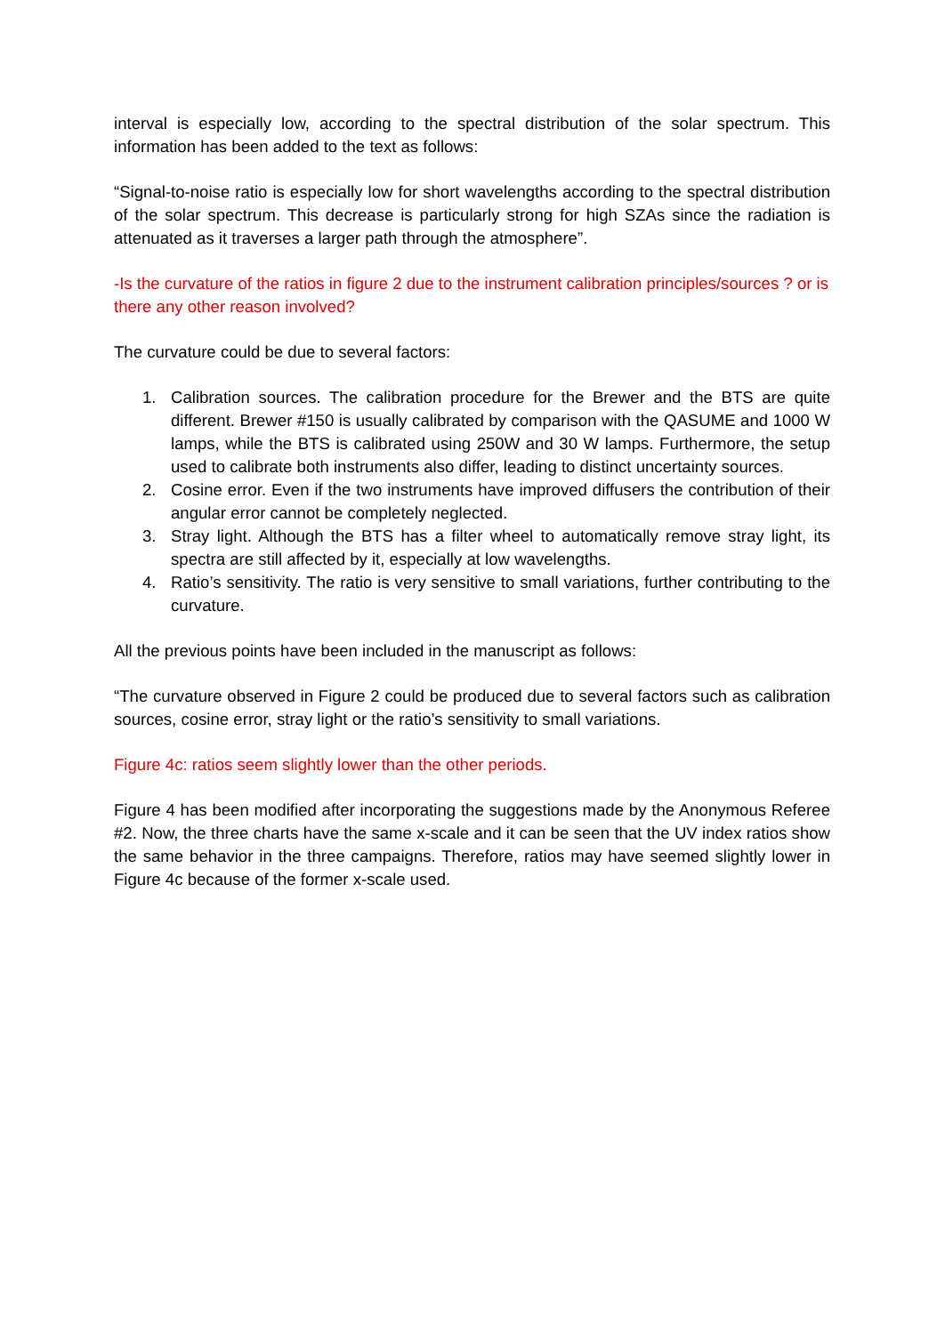interval is especially low, according to the spectral distribution of the solar spectrum. This information has been added to the text as follows:
“Signal-to-noise ratio is especially low for short wavelengths according to the spectral distribution of the solar spectrum. This decrease is particularly strong for high SZAs since the radiation is attenuated as it traverses a larger path through the atmosphere”.
-Is the curvature of the ratios in figure 2 due to the instrument calibration principles/sources ? or is there any other reason involved?
The curvature could be due to several factors:
1. Calibration sources. The calibration procedure for the Brewer and the BTS are quite different. Brewer #150 is usually calibrated by comparison with the QASUME and 1000 W lamps, while the BTS is calibrated using 250W and 30 W lamps. Furthermore, the setup used to calibrate both instruments also differ, leading to distinct uncertainty sources.
2. Cosine error. Even if the two instruments have improved diffusers the contribution of their angular error cannot be completely neglected.
3. Stray light. Although the BTS has a filter wheel to automatically remove stray light, its spectra are still affected by it, especially at low wavelengths.
4. Ratio’s sensitivity. The ratio is very sensitive to small variations, further contributing to the curvature.
All the previous points have been included in the manuscript as follows:
“The curvature observed in Figure 2 could be produced due to several factors such as calibration sources, cosine error, stray light or the ratio’s sensitivity to small variations.
Figure 4c: ratios seem slightly lower than the other periods.
Figure 4 has been modified after incorporating the suggestions made by the Anonymous Referee #2. Now, the three charts have the same x-scale and it can be seen that the UV index ratios show the same behavior in the three campaigns. Therefore, ratios may have seemed slightly lower in Figure 4c because of the former x-scale used.